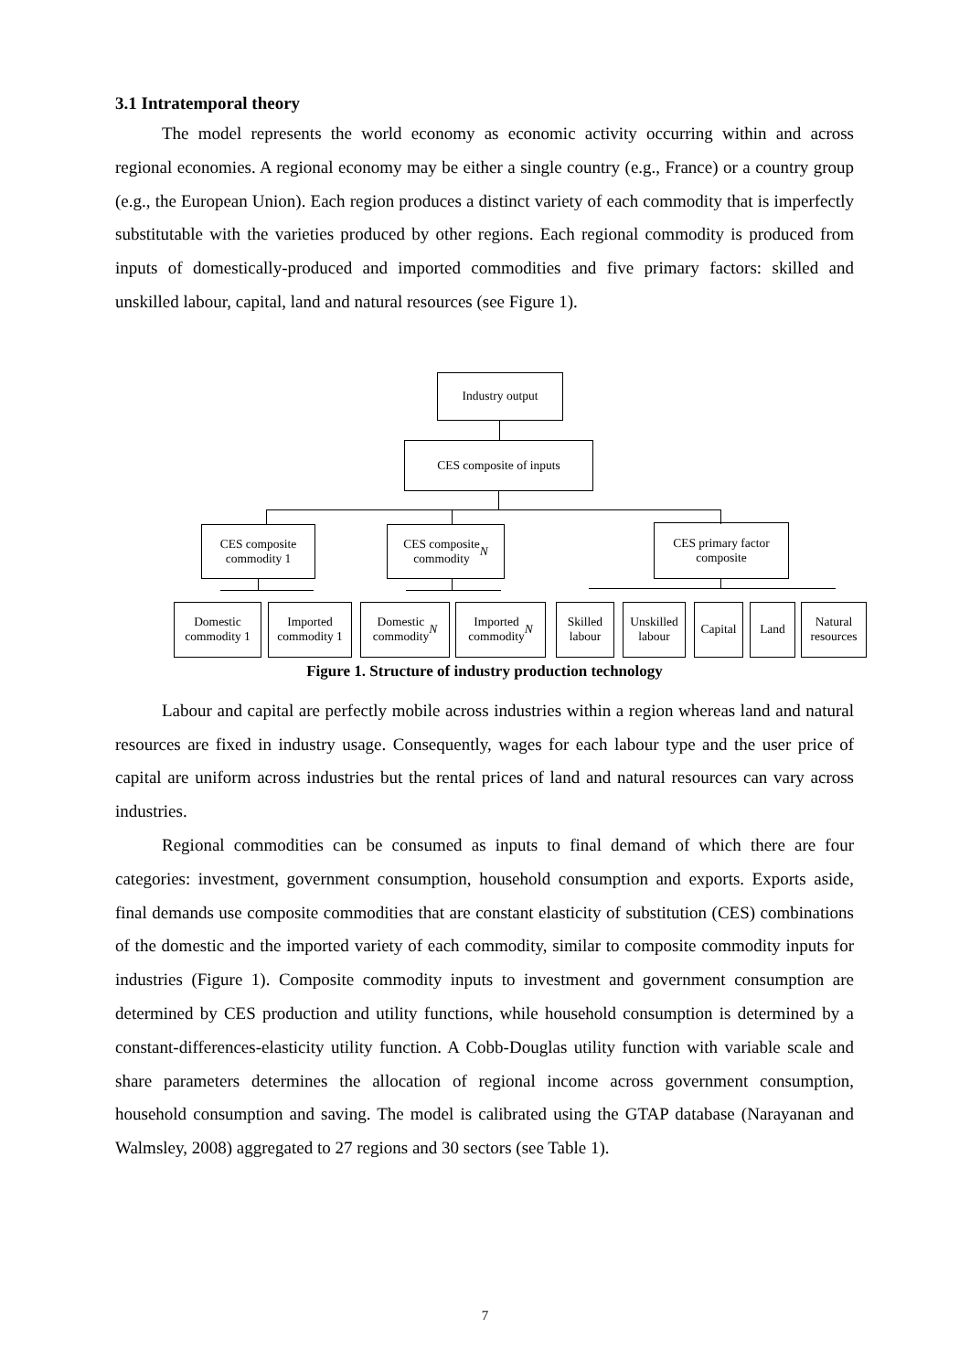3.1 Intratemporal theory
The model represents the world economy as economic activity occurring within and across regional economies. A regional economy may be either a single country (e.g., France) or a country group (e.g., the European Union). Each region produces a distinct variety of each commodity that is imperfectly substitutable with the varieties produced by other regions. Each regional commodity is produced from inputs of domestically-produced and imported commodities and five primary factors: skilled and unskilled labour, capital, land and natural resources (see Figure 1).
Industry output
CES composite of inputs
CES composite
commodity 1
CES composite
commodity N
CES primary factor
composite
Domestic
commodity 1
Imported
commodity 1
Domestic
commodity N
Imported
commodity N
Skilled
labour
Unskilled
labour
Capital
Land
Natural
resources
Figure 1. Structure of industry production technology
Labour and capital are perfectly mobile across industries within a region whereas land and natural resources are fixed in industry usage. Consequently, wages for each labour type and the user price of capital are uniform across industries but the rental prices of land and natural resources can vary across industries.
Regional commodities can be consumed as inputs to final demand of which there are four categories: investment, government consumption, household consumption and exports. Exports aside, final demands use composite commodities that are constant elasticity of substitution (CES) combinations of the domestic and the imported variety of each commodity, similar to composite commodity inputs for industries (Figure 1). Composite commodity inputs to investment and government consumption are determined by CES production and utility functions, while household consumption is determined by a constant-differences-elasticity utility function. A Cobb-Douglas utility function with variable scale and share parameters determines the allocation of regional income across government consumption, household consumption and saving. The model is calibrated using the GTAP database (Narayanan and Walmsley, 2008) aggregated to 27 regions and 30 sectors (see Table 1).
7